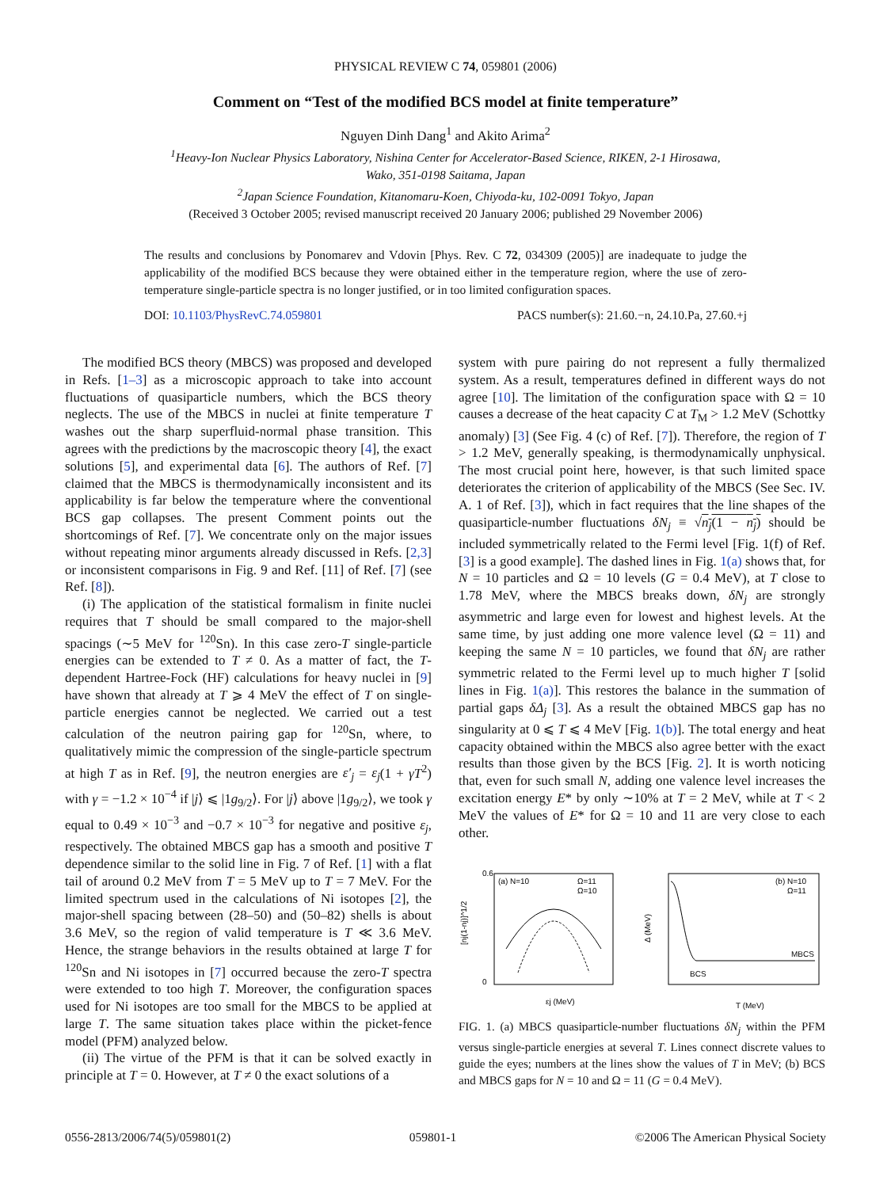PHYSICAL REVIEW C 74, 059801 (2006)
Comment on “Test of the modified BCS model at finite temperature”
Nguyen Dinh Dang<sup>1</sup> and Akito Arima<sup>2</sup>
<sup>1</sup> Heavy-Ion Nuclear Physics Laboratory, Nishina Center for Accelerator-Based Science, RIKEN, 2-1 Hirosawa,
Wako, 351-0198 Saitama, Japan
<sup>2</sup> Japan Science Foundation, Kitanomaru-Koen, Chiyoda-ku, 102-0091 Tokyo, Japan
(Received 3 October 2005; revised manuscript received 20 January 2006; published 29 November 2006)
The results and conclusions by Ponomarev and Vdovin [Phys. Rev. C 72, 034309 (2005)] are inadequate to judge the applicability of the modified BCS because they were obtained either in the temperature region, where the use of zero-temperature single-particle spectra is no longer justified, or in too limited configuration spaces.
DOI: 10.1103/PhysRevC.74.059801 PACS number(s): 21.60.−n, 24.10.Pa, 27.60.+j
The modified BCS theory (MBCS) was proposed and developed in Refs. [1–3] as a microscopic approach to take into account fluctuations of quasiparticle numbers, which the BCS theory neglects. The use of the MBCS in nuclei at finite temperature T washes out the sharp superfluid-normal phase transition. This agrees with the predictions by the macroscopic theory [4], the exact solutions [5], and experimental data [6]. The authors of Ref. [7] claimed that the MBCS is thermodynamically inconsistent and its applicability is far below the temperature where the conventional BCS gap collapses. The present Comment points out the shortcomings of Ref. [7]. We concentrate only on the major issues without repeating minor arguments already discussed in Refs. [2,3] or inconsistent comparisons in Fig. 9 and Ref. [11] of Ref. [7] (see Ref. [8]).
(i) The application of the statistical formalism in finite nuclei requires that T should be small compared to the major-shell spacings (∼5 MeV for <sup>120</sup>Sn). In this case zero-T single-particle energies can be extended to T ≠ 0. As a matter of fact, the T-dependent Hartree-Fock (HF) calculations for heavy nuclei in [9] have shown that already at T ⩾ 4 MeV the effect of T on single-particle energies cannot be neglected. We carried out a test calculation of the neutron pairing gap for <sup>120</sup>Sn, where, to qualitatively mimic the compression of the single-particle spectrum at high T as in Ref. [9], the neutron energies are ε′<sub>j</sub> = ε<sub>j</sub>(1 + γT<sup>2</sup>) with γ = −1.2 × 10<sup>−4</sup> if |j⟩ ⩽ |1g<sub>9/2</sub>⟩. For |j⟩ above |1g<sub>9/2</sub>⟩, we took γ equal to 0.49 × 10<sup>−3</sup> and −0.7 × 10<sup>−3</sup> for negative and positive ε<sub>j</sub>, respectively. The obtained MBCS gap has a smooth and positive T dependence similar to the solid line in Fig. 7 of Ref. [1] with a flat tail of around 0.2 MeV from T = 5 MeV up to T = 7 MeV. For the limited spectrum used in the calculations of Ni isotopes [2], the major-shell spacing between (28–50) and (50–82) shells is about 3.6 MeV, so the region of valid temperature is T ≪ 3.6 MeV. Hence, the strange behaviors in the results obtained at large T for <sup>120</sup>Sn and Ni isotopes in [7] occurred because the zero-T spectra were extended to too high T. Moreover, the configuration spaces used for Ni isotopes are too small for the MBCS to be applied at large T. The same situation takes place within the picket-fence model (PFM) analyzed below.
(ii) The virtue of the PFM is that it can be solved exactly in principle at T = 0. However, at T ≠ 0 the exact solutions of a
system with pure pairing do not represent a fully thermalized system. As a result, temperatures defined in different ways do not agree [10]. The limitation of the configuration space with Ω = 10 causes a decrease of the heat capacity C at T<sub>M</sub> > 1.2 MeV (Schottky anomaly) [3] (See Fig. 4 (c) of Ref. [7]). Therefore, the region of T > 1.2 MeV, generally speaking, is thermodynamically unphysical. The most crucial point here, however, is that such limited space deteriorates the criterion of applicability of the MBCS (See Sec. IV. A. 1 of Ref. [3]), which in fact requires that the line shapes of the quasiparticle-number fluctuations δN<sub>j</sub> ≡ √n<sub>j</sub>(1 − n<sub>j</sub>) should be included symmetrically related to the Fermi level [Fig. 1(f) of Ref. [3] is a good example]. The dashed lines in Fig. 1(a) shows that, for N = 10 particles and Ω = 10 levels (G = 0.4 MeV), at T close to 1.78 MeV, where the MBCS breaks down, δN<sub>j</sub> are strongly asymmetric and large even for lowest and highest levels. At the same time, by just adding one more valence level (Ω = 11) and keeping the same N = 10 particles, we found that δN<sub>j</sub> are rather symmetric related to the Fermi level up to much higher T [solid lines in Fig. 1(a)]. This restores the balance in the summation of partial gaps δΔ<sub>j</sub> [3]. As a result the obtained MBCS gap has no singularity at 0 ⩽ T ⩽ 4 MeV [Fig. 1(b)]. The total energy and heat capacity obtained within the MBCS also agree better with the exact results than those given by the BCS [Fig. 2]. It is worth noticing that, even for such small N, adding one valence level increases the excitation energy E* by only ∼10% at T = 2 MeV, while at T < 2 MeV the values of E* for Ω = 10 and 11 are very close to each other.
(a) N=10
Ω=11
Ω=10
0.6
0
εj (MeV)
[nj(1-nj)]^1/2
(b) N=10
Ω=11
MBCS
BCS
T (MeV)
Δ (MeV)
FIG. 1. (a) MBCS quasiparticle-number fluctuations δN<sub>j</sub> within the PFM versus single-particle energies at several T. Lines connect discrete values to guide the eyes; numbers at the lines show the values of T in MeV; (b) BCS and MBCS gaps for N = 10 and Ω = 11 (G = 0.4 MeV).
0556-2813/2006/74(5)/059801(2) 059801-1 ©2006 The American Physical Society